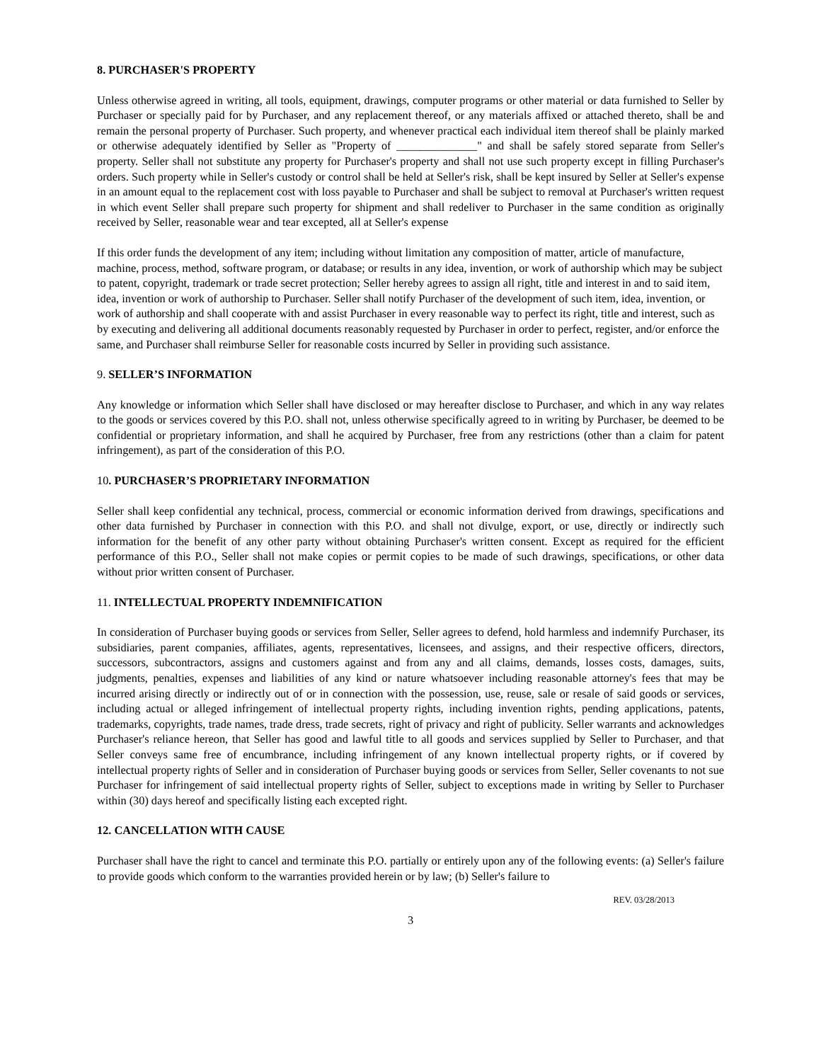8. PURCHASER'S PROPERTY
Unless otherwise agreed in writing, all tools, equipment, drawings, computer programs or other material or data furnished to Seller by Purchaser or specially paid for by Purchaser, and any replacement thereof, or any materials affixed or attached thereto, shall be and remain the personal property of Purchaser. Such property, and whenever practical each individual item thereof shall be plainly marked or otherwise adequately identified by Seller as "Property of ______________" and shall be safely stored separate from Seller's property. Seller shall not substitute any property for Purchaser's property and shall not use such property except in filling Purchaser's orders. Such property while in Seller's custody or control shall be held at Seller's risk, shall be kept insured by Seller at Seller's expense in an amount equal to the replacement cost with loss payable to Purchaser and shall be subject to removal at Purchaser's written request in which event Seller shall prepare such property for shipment and shall redeliver to Purchaser in the same condition as originally received by Seller, reasonable wear and tear excepted, all at Seller's expense
If this order funds the development of any item; including without limitation any composition of matter, article of manufacture, machine, process, method, software program, or database; or results in any idea, invention, or work of authorship which may be subject to patent, copyright, trademark or trade secret protection; Seller hereby agrees to assign all right, title and interest in and to said item, idea, invention or work of authorship to Purchaser. Seller shall notify Purchaser of the development of such item, idea, invention, or work of authorship and shall cooperate with and assist Purchaser in every reasonable way to perfect its right, title and interest, such as by executing and delivering all additional documents reasonably requested by Purchaser in order to perfect, register, and/or enforce the same, and Purchaser shall reimburse Seller for reasonable costs incurred by Seller in providing such assistance.
9. SELLER’S INFORMATION
Any knowledge or information which Seller shall have disclosed or may hereafter disclose to Purchaser, and which in any way relates to the goods or services covered by this P.O. shall not, unless otherwise specifically agreed to in writing by Purchaser, be deemed to be confidential or proprietary information, and shall he acquired by Purchaser, free from any restrictions (other than a claim for patent infringement), as part of the consideration of this P.O.
10. PURCHASER’S PROPRIETARY INFORMATION
Seller shall keep confidential any technical, process, commercial or economic information derived from drawings, specifications and other data furnished by Purchaser in connection with this P.O. and shall not divulge, export, or use, directly or indirectly such information for the benefit of any other party without obtaining Purchaser's written consent. Except as required for the efficient performance of this P.O., Seller shall not make copies or permit copies to be made of such drawings, specifications, or other data without prior written consent of Purchaser.
11. INTELLECTUAL PROPERTY INDEMNIFICATION
In consideration of Purchaser buying goods or services from Seller, Seller agrees to defend, hold harmless and indemnify Purchaser, its subsidiaries, parent companies, affiliates, agents, representatives, licensees, and assigns, and their respective officers, directors, successors, subcontractors, assigns and customers against and from any and all claims, demands, losses costs, damages, suits, judgments, penalties, expenses and liabilities of any kind or nature whatsoever including reasonable attorney's fees that may be incurred arising directly or indirectly out of or in connection with the possession, use, reuse, sale or resale of said goods or services, including actual or alleged infringement of intellectual property rights, including invention rights, pending applications, patents, trademarks, copyrights, trade names, trade dress, trade secrets, right of privacy and right of publicity. Seller warrants and acknowledges Purchaser's reliance hereon, that Seller has good and lawful title to all goods and services supplied by Seller to Purchaser, and that Seller conveys same free of encumbrance, including infringement of any known intellectual property rights, or if covered by intellectual property rights of Seller and in consideration of Purchaser buying goods or services from Seller, Seller covenants to not sue Purchaser for infringement of said intellectual property rights of Seller, subject to exceptions made in writing by Seller to Purchaser within (30) days hereof and specifically listing each excepted right.
12. CANCELLATION WITH CAUSE
Purchaser shall have the right to cancel and terminate this P.O. partially or entirely upon any of the following events: (a) Seller's failure to provide goods which conform to the warranties provided herein or by law; (b) Seller's failure to
REV. 03/28/2013
3